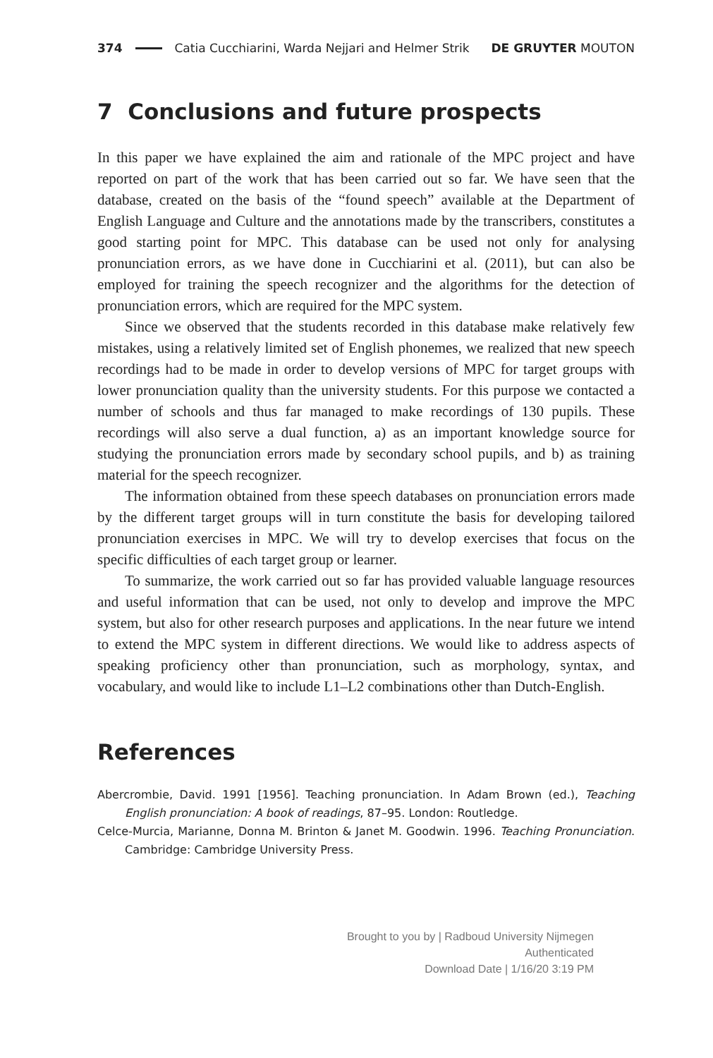374 Catia Cucchiarini, Warda Nejjari and Helmer Strik DE GRUYTER MOUTON
7 Conclusions and future prospects
In this paper we have explained the aim and rationale of the MPC project and have reported on part of the work that has been carried out so far. We have seen that the database, created on the basis of the “found speech” available at the Department of English Language and Culture and the annotations made by the transcribers, constitutes a good starting point for MPC. This database can be used not only for analysing pronunciation errors, as we have done in Cucchiarini et al. (2011), but can also be employed for training the speech recognizer and the algorithms for the detection of pronunciation errors, which are required for the MPC system.
Since we observed that the students recorded in this database make relatively few mistakes, using a relatively limited set of English phonemes, we realized that new speech recordings had to be made in order to develop versions of MPC for target groups with lower pronunciation quality than the university students. For this purpose we contacted a number of schools and thus far managed to make recordings of 130 pupils. These recordings will also serve a dual function, a) as an important knowledge source for studying the pronunciation errors made by secondary school pupils, and b) as training material for the speech recognizer.
The information obtained from these speech databases on pronunciation errors made by the different target groups will in turn constitute the basis for developing tailored pronunciation exercises in MPC. We will try to develop exercises that focus on the specific difficulties of each target group or learner.
To summarize, the work carried out so far has provided valuable language resources and useful information that can be used, not only to develop and improve the MPC system, but also for other research purposes and applications. In the near future we intend to extend the MPC system in different directions. We would like to address aspects of speaking proficiency other than pronunciation, such as morphology, syntax, and vocabulary, and would like to include L1–L2 combinations other than Dutch-English.
References
Abercrombie, David. 1991 [1956]. Teaching pronunciation. In Adam Brown (ed.), Teaching English pronunciation: A book of readings, 87–95. London: Routledge.
Celce-Murcia, Marianne, Donna M. Brinton & Janet M. Goodwin. 1996. Teaching Pronunciation. Cambridge: Cambridge University Press.
Brought to you by | Radboud University Nijmegen
Authenticated
Download Date | 1/16/20 3:19 PM